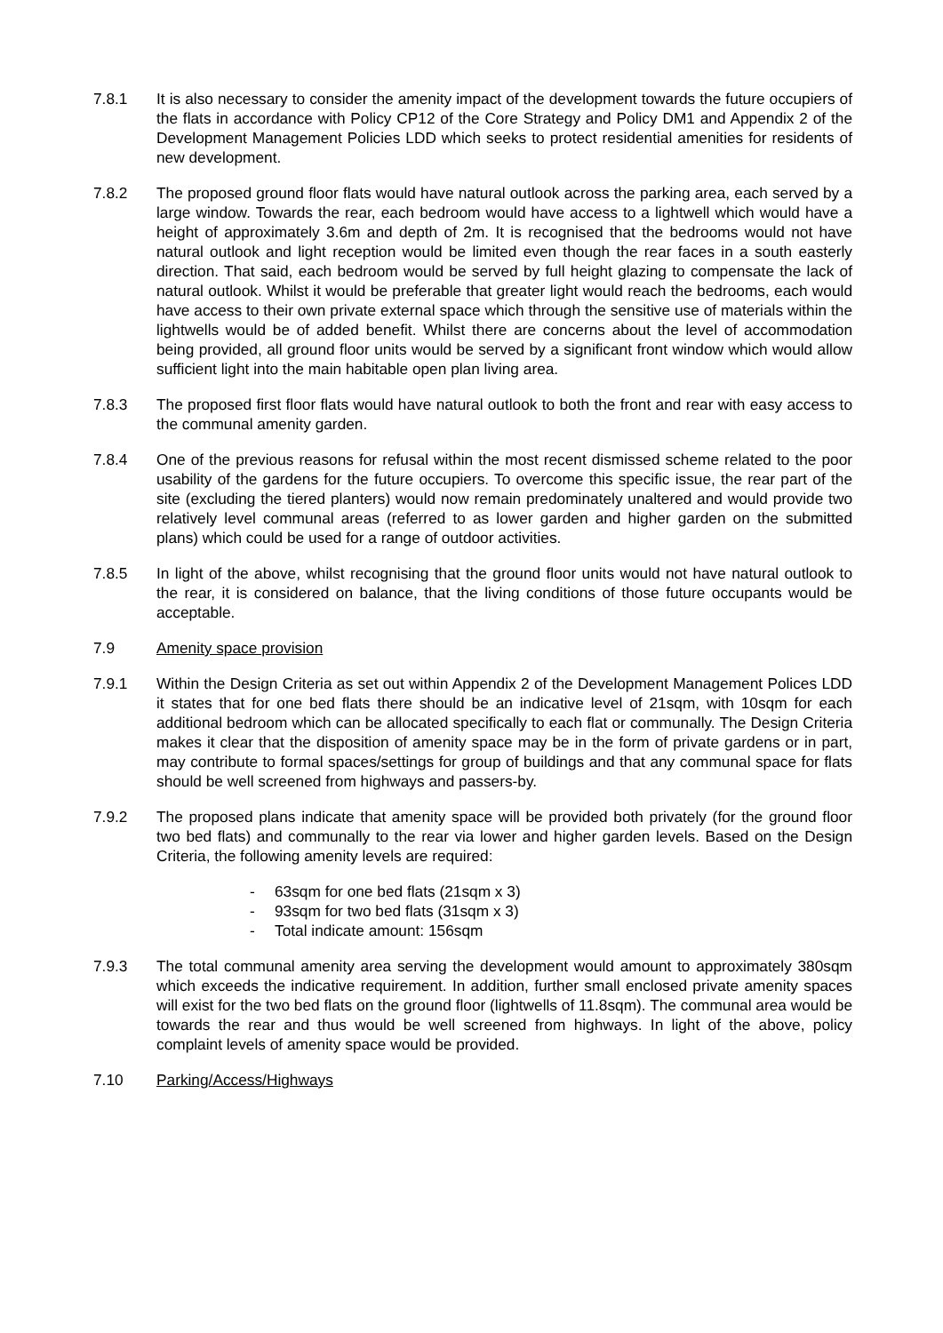7.8.1 It is also necessary to consider the amenity impact of the development towards the future occupiers of the flats in accordance with Policy CP12 of the Core Strategy and Policy DM1 and Appendix 2 of the Development Management Policies LDD which seeks to protect residential amenities for residents of new development.
7.8.2 The proposed ground floor flats would have natural outlook across the parking area, each served by a large window. Towards the rear, each bedroom would have access to a lightwell which would have a height of approximately 3.6m and depth of 2m. It is recognised that the bedrooms would not have natural outlook and light reception would be limited even though the rear faces in a south easterly direction. That said, each bedroom would be served by full height glazing to compensate the lack of natural outlook. Whilst it would be preferable that greater light would reach the bedrooms, each would have access to their own private external space which through the sensitive use of materials within the lightwells would be of added benefit. Whilst there are concerns about the level of accommodation being provided, all ground floor units would be served by a significant front window which would allow sufficient light into the main habitable open plan living area.
7.8.3 The proposed first floor flats would have natural outlook to both the front and rear with easy access to the communal amenity garden.
7.8.4 One of the previous reasons for refusal within the most recent dismissed scheme related to the poor usability of the gardens for the future occupiers. To overcome this specific issue, the rear part of the site (excluding the tiered planters) would now remain predominately unaltered and would provide two relatively level communal areas (referred to as lower garden and higher garden on the submitted plans) which could be used for a range of outdoor activities.
7.8.5 In light of the above, whilst recognising that the ground floor units would not have natural outlook to the rear, it is considered on balance, that the living conditions of those future occupants would be acceptable.
7.9 Amenity space provision
7.9.1 Within the Design Criteria as set out within Appendix 2 of the Development Management Polices LDD it states that for one bed flats there should be an indicative level of 21sqm, with 10sqm for each additional bedroom which can be allocated specifically to each flat or communally. The Design Criteria makes it clear that the disposition of amenity space may be in the form of private gardens or in part, may contribute to formal spaces/settings for group of buildings and that any communal space for flats should be well screened from highways and passers-by.
7.9.2 The proposed plans indicate that amenity space will be provided both privately (for the ground floor two bed flats) and communally to the rear via lower and higher garden levels. Based on the Design Criteria, the following amenity levels are required:
- 63sqm for one bed flats (21sqm x 3)
- 93sqm for two bed flats (31sqm x 3)
- Total indicate amount: 156sqm
7.9.3 The total communal amenity area serving the development would amount to approximately 380sqm which exceeds the indicative requirement. In addition, further small enclosed private amenity spaces will exist for the two bed flats on the ground floor (lightwells of 11.8sqm). The communal area would be towards the rear and thus would be well screened from highways. In light of the above, policy complaint levels of amenity space would be provided.
7.10 Parking/Access/Highways